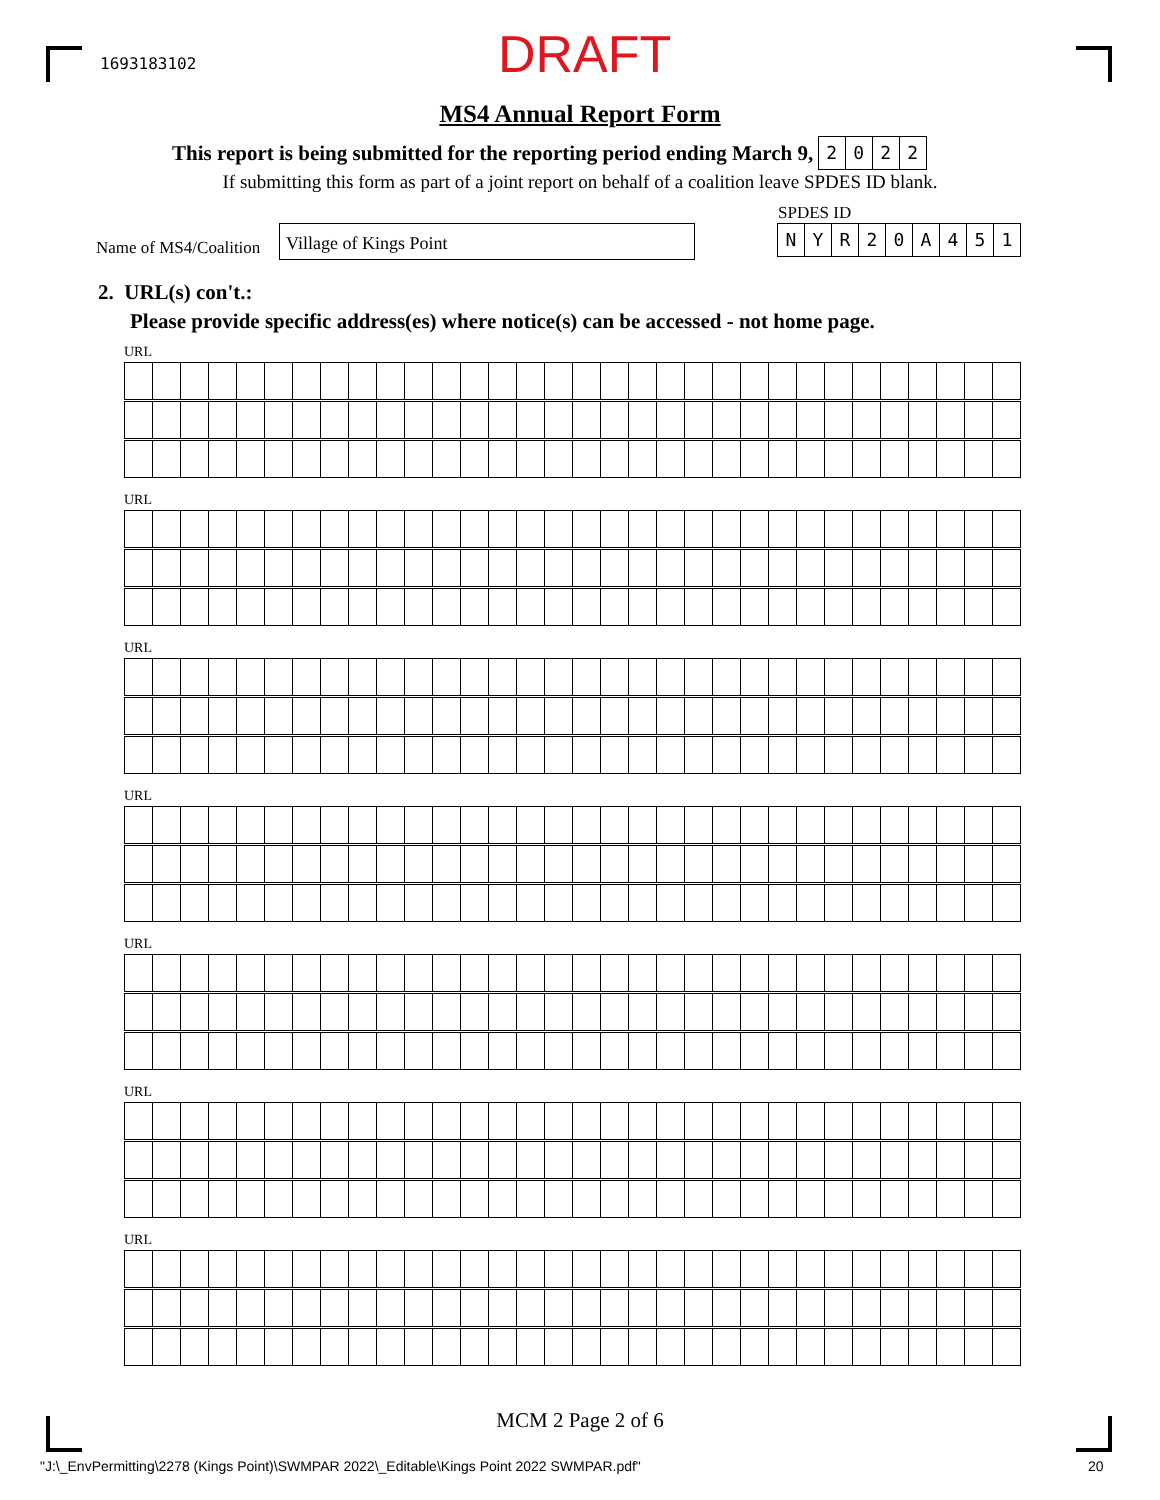1693183102 DRAFT
MS4 Annual Report Form
This report is being submitted for the reporting period ending March 9, 2022
If submitting this form as part of a joint report on behalf of a coalition leave SPDES ID blank.
SPDES ID
Name of MS4/Coalition
Village of Kings Point NYR 20 A 451
2. URL(s) con't.:
Please provide specific address(es) where notice(s) can be accessed - not home page.
URL
URL
URL
URL
URL
URL
URL
MCM 2 Page 2 of 6
"J:\_EnvPermitting\2278 (Kings Point)\SWMPAR 2022\_Editable\Kings Point 2022 SWMPAR.pdf"
20